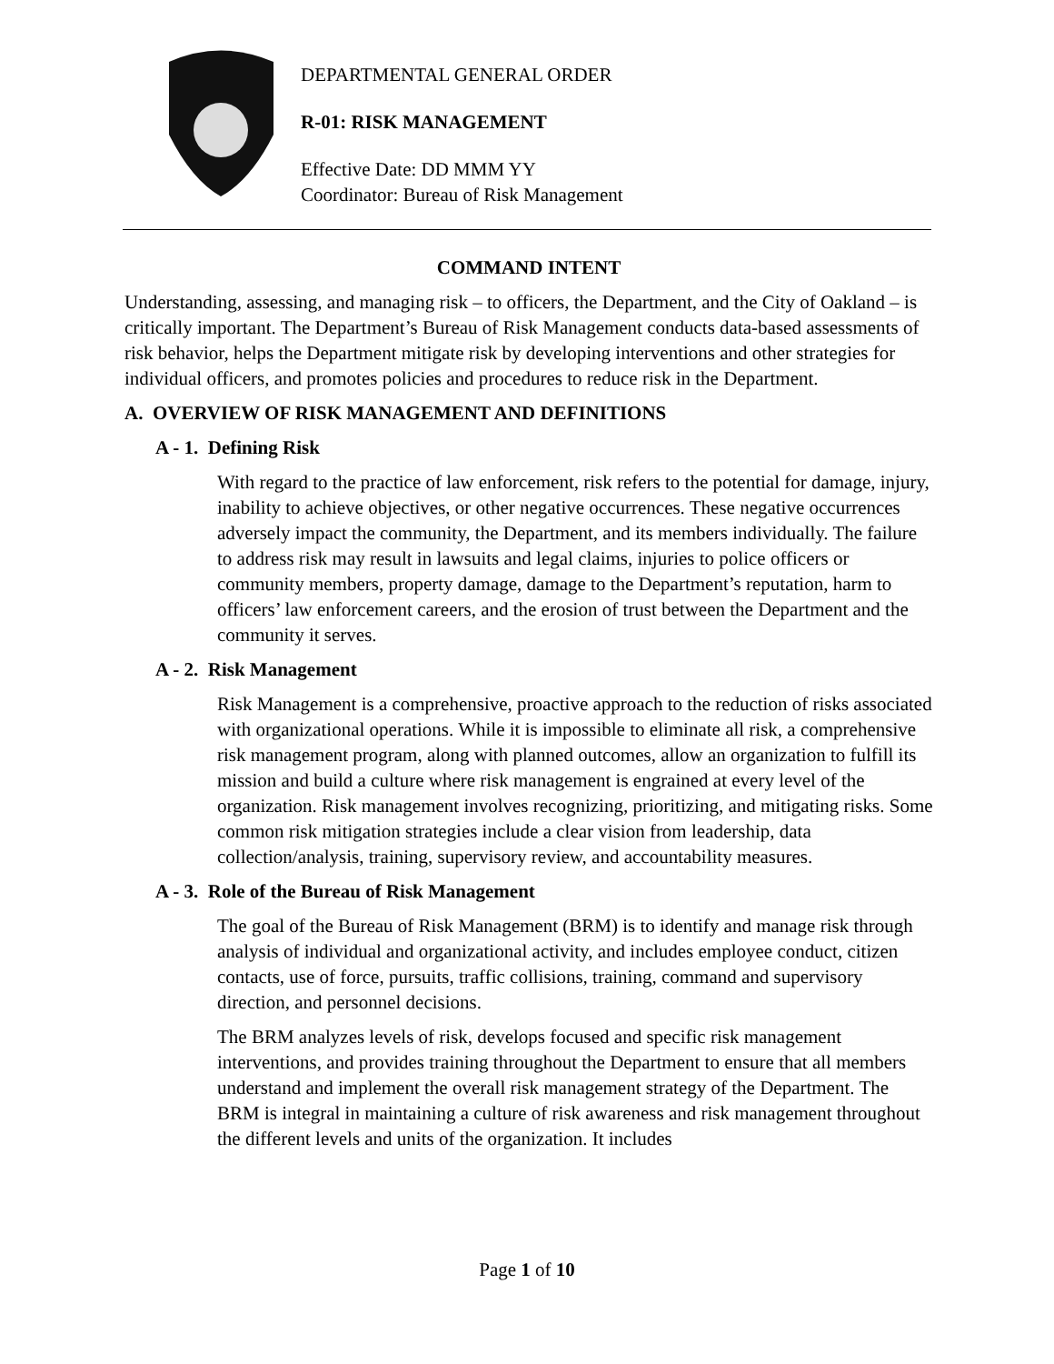DEPARTMENTAL GENERAL ORDER
R-01: RISK MANAGEMENT
Effective Date: DD MMM YY
Coordinator: Bureau of Risk Management
COMMAND INTENT
Understanding, assessing, and managing risk – to officers, the Department, and the City of Oakland – is critically important. The Department’s Bureau of Risk Management conducts data-based assessments of risk behavior, helps the Department mitigate risk by developing interventions and other strategies for individual officers, and promotes policies and procedures to reduce risk in the Department.
A. OVERVIEW OF RISK MANAGEMENT AND DEFINITIONS
A - 1. Defining Risk
With regard to the practice of law enforcement, risk refers to the potential for damage, injury, inability to achieve objectives, or other negative occurrences. These negative occurrences adversely impact the community, the Department, and its members individually. The failure to address risk may result in lawsuits and legal claims, injuries to police officers or community members, property damage, damage to the Department’s reputation, harm to officers’ law enforcement careers, and the erosion of trust between the Department and the community it serves.
A - 2. Risk Management
Risk Management is a comprehensive, proactive approach to the reduction of risks associated with organizational operations. While it is impossible to eliminate all risk, a comprehensive risk management program, along with planned outcomes, allow an organization to fulfill its mission and build a culture where risk management is engrained at every level of the organization. Risk management involves recognizing, prioritizing, and mitigating risks. Some common risk mitigation strategies include a clear vision from leadership, data collection/analysis, training, supervisory review, and accountability measures.
A - 3. Role of the Bureau of Risk Management
The goal of the Bureau of Risk Management (BRM) is to identify and manage risk through analysis of individual and organizational activity, and includes employee conduct, citizen contacts, use of force, pursuits, traffic collisions, training, command and supervisory direction, and personnel decisions.
The BRM analyzes levels of risk, develops focused and specific risk management interventions, and provides training throughout the Department to ensure that all members understand and implement the overall risk management strategy of the Department. The BRM is integral in maintaining a culture of risk awareness and risk management throughout the different levels and units of the organization. It includes
Page 1 of 10